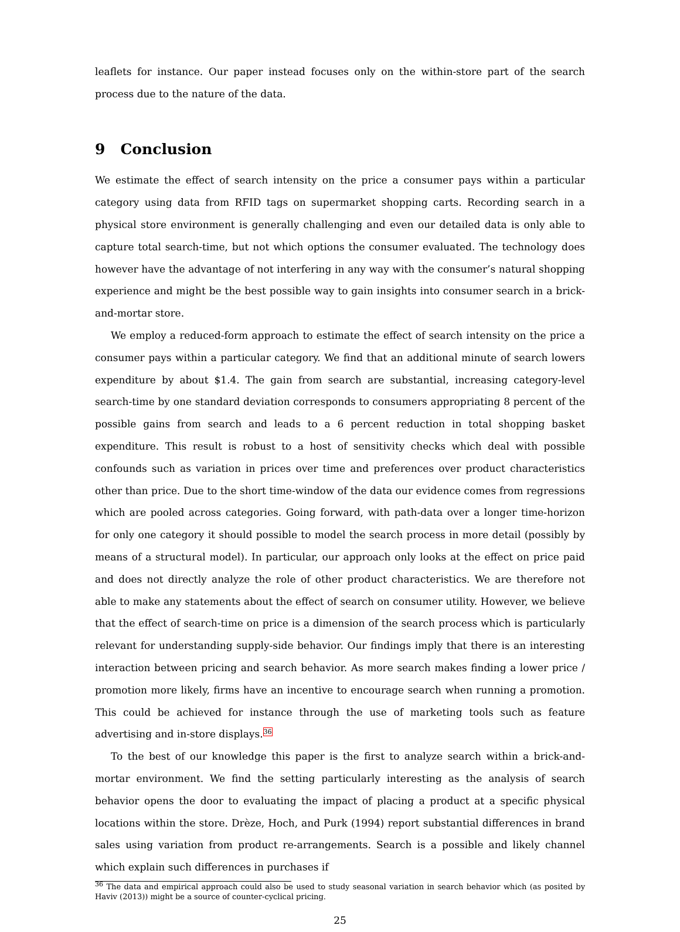leaflets for instance. Our paper instead focuses only on the within-store part of the search process due to the nature of the data.
9 Conclusion
We estimate the effect of search intensity on the price a consumer pays within a particular category using data from RFID tags on supermarket shopping carts. Recording search in a physical store environment is generally challenging and even our detailed data is only able to capture total search-time, but not which options the consumer evaluated. The technology does however have the advantage of not interfering in any way with the consumer’s natural shopping experience and might be the best possible way to gain insights into consumer search in a brick-and-mortar store.
We employ a reduced-form approach to estimate the effect of search intensity on the price a consumer pays within a particular category. We find that an additional minute of search lowers expenditure by about $1.4. The gain from search are substantial, increasing category-level search-time by one standard deviation corresponds to consumers appropriating 8 percent of the possible gains from search and leads to a 6 percent reduction in total shopping basket expenditure. This result is robust to a host of sensitivity checks which deal with possible confounds such as variation in prices over time and preferences over product characteristics other than price. Due to the short time-window of the data our evidence comes from regressions which are pooled across categories. Going forward, with path-data over a longer time-horizon for only one category it should possible to model the search process in more detail (possibly by means of a structural model). In particular, our approach only looks at the effect on price paid and does not directly analyze the role of other product characteristics. We are therefore not able to make any statements about the effect of search on consumer utility. However, we believe that the effect of search-time on price is a dimension of the search process which is particularly relevant for understanding supply-side behavior. Our findings imply that there is an interesting interaction between pricing and search behavior. As more search makes finding a lower price / promotion more likely, firms have an incentive to encourage search when running a promotion. This could be achieved for instance through the use of marketing tools such as feature advertising and in-store displays.<sup>36</sup>
To the best of our knowledge this paper is the first to analyze search within a brick-and-mortar environment. We find the setting particularly interesting as the analysis of search behavior opens the door to evaluating the impact of placing a product at a specific physical locations within the store. Drèze, Hoch, and Purk (1994) report substantial differences in brand sales using variation from product re-arrangements. Search is a possible and likely channel which explain such differences in purchases if
<sup>36</sup> The data and empirical approach could also be used to study seasonal variation in search behavior which (as posited by Haviv (2013)) might be a source of counter-cyclical pricing.
25